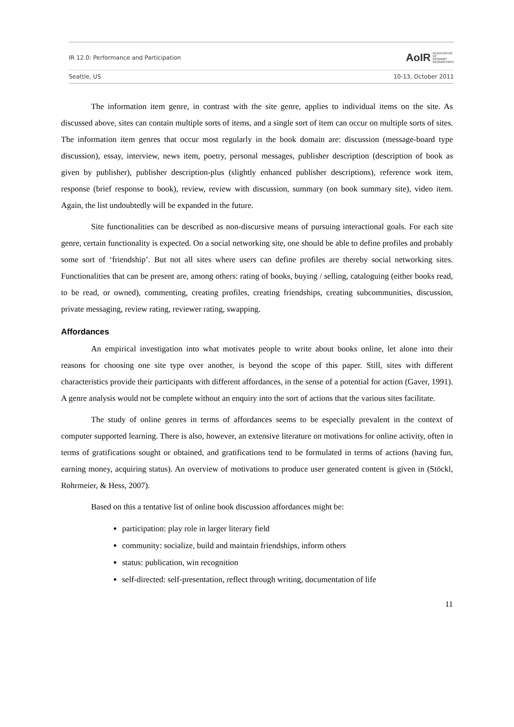IR 12.0: Performance and Participation
AoIR ASSOCIATION
OF
INTERNET
RESEARCHERS
Seattle, US 10-13, October 2011
The information item genre, in contrast with the site genre, applies to individual items on the site. As discussed above, sites can contain multiple sorts of items, and a single sort of item can occur on multiple sorts of sites. The information item genres that occur most regularly in the book domain are: discussion (message-board type discussion), essay, interview, news item, poetry, personal messages, publisher description (description of book as given by publisher), publisher description-plus (slightly enhanced publisher descriptions), reference work item, response (brief response to book), review, review with discussion, summary (on book summary site), video item. Again, the list undoubtedly will be expanded in the future.
Site functionalities can be described as non-discursive means of pursuing interactional goals. For each site genre, certain functionality is expected. On a social networking site, one should be able to define profiles and probably some sort of ‘friendship’. But not all sites where users can define profiles are thereby social networking sites. Functionalities that can be present are, among others: rating of books, buying / selling, cataloguing (either books read, to be read, or owned), commenting, creating profiles, creating friendships, creating subcommunities, discussion, private messaging, review rating, reviewer rating, swapping.
Affordances
An empirical investigation into what motivates people to write about books online, let alone into their reasons for choosing one site type over another, is beyond the scope of this paper. Still, sites with different characteristics provide their participants with different affordances, in the sense of a potential for action (Gaver, 1991). A genre analysis would not be complete without an enquiry into the sort of actions that the various sites facilitate.
The study of online genres in terms of affordances seems to be especially prevalent in the context of computer supported learning. There is also, however, an extensive literature on motivations for online activity, often in terms of gratifications sought or obtained, and gratifications tend to be formulated in terms of actions (having fun, earning money, acquiring status). An overview of motivations to produce user generated content is given in (Stöckl, Rohrmeier, & Hess, 2007).
Based on this a tentative list of online book discussion affordances might be:
participation: play role in larger literary field
community: socialize, build and maintain friendships, inform others
status: publication, win recognition
self-directed: self-presentation, reflect through writing, documentation of life
11